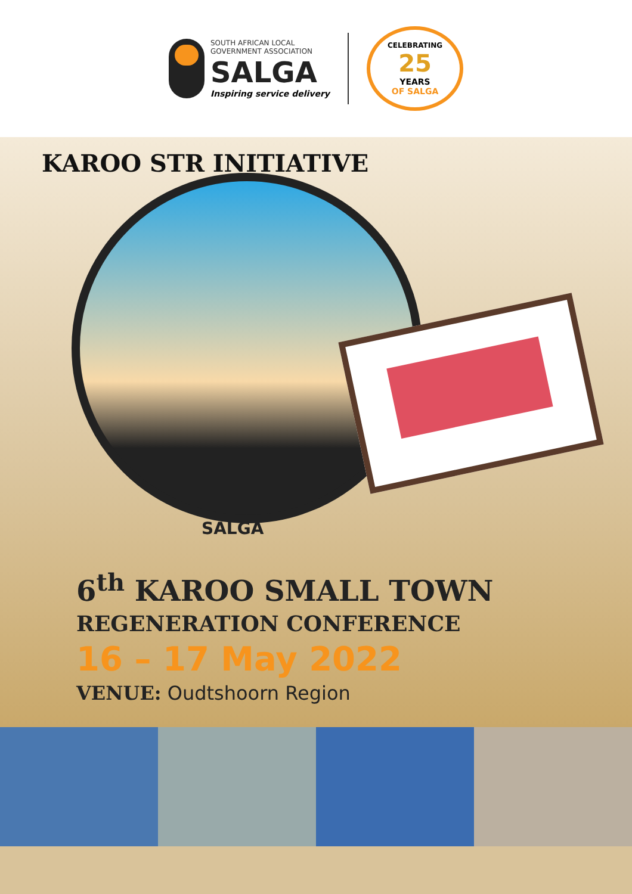SOUTH AFRICAN LOCAL
GOVERNMENT ASSOCIATION
SALGA
Inspiring service delivery
CELEBRATING
25
YEARS
OF SALGA
KAROO STR INITIATIVE
SALGA
6<sup>th</sup> KAROO SMALL TOWN
REGENERATION CONFERENCE
16 – 17 May 2022
VENUE: Oudtshoorn Region